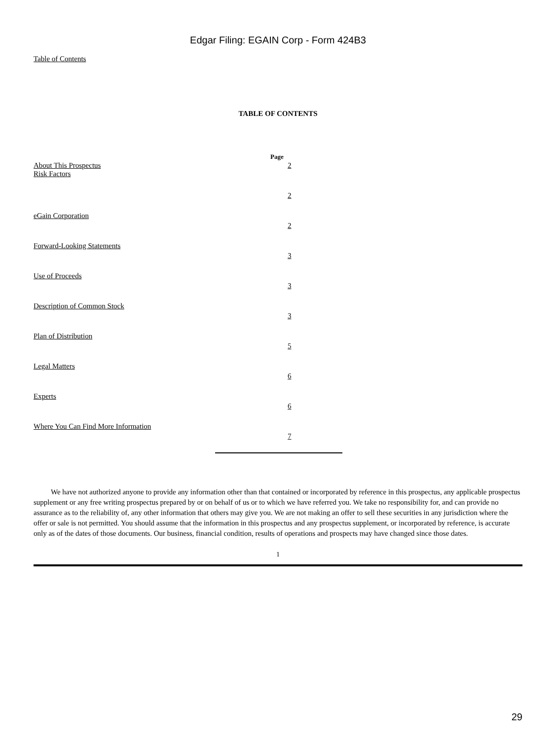Edgar Filing: EGAIN Corp - Form 424B3
Table of Contents
TABLE OF CONTENTS
| | Page |
| --- | --- |
| About This Prospectus Risk Factors | 2 |
| | 2 |
| eGain Corporation | 2 |
| Forward-Looking Statements | 3 |
| Use of Proceeds | 3 |
| Description of Common Stock | 3 |
| Plan of Distribution | 5 |
| Legal Matters | 6 |
| Experts | 6 |
| Where You Can Find More Information | 7 |
We have not authorized anyone to provide any information other than that contained or incorporated by reference in this prospectus, any applicable prospectus supplement or any free writing prospectus prepared by or on behalf of us or to which we have referred you. We take no responsibility for, and can provide no assurance as to the reliability of, any other information that others may give you. We are not making an offer to sell these securities in any jurisdiction where the offer or sale is not permitted. You should assume that the information in this prospectus and any prospectus supplement, or incorporated by reference, is accurate only as of the dates of those documents. Our business, financial condition, results of operations and prospects may have changed since those dates.
1
29